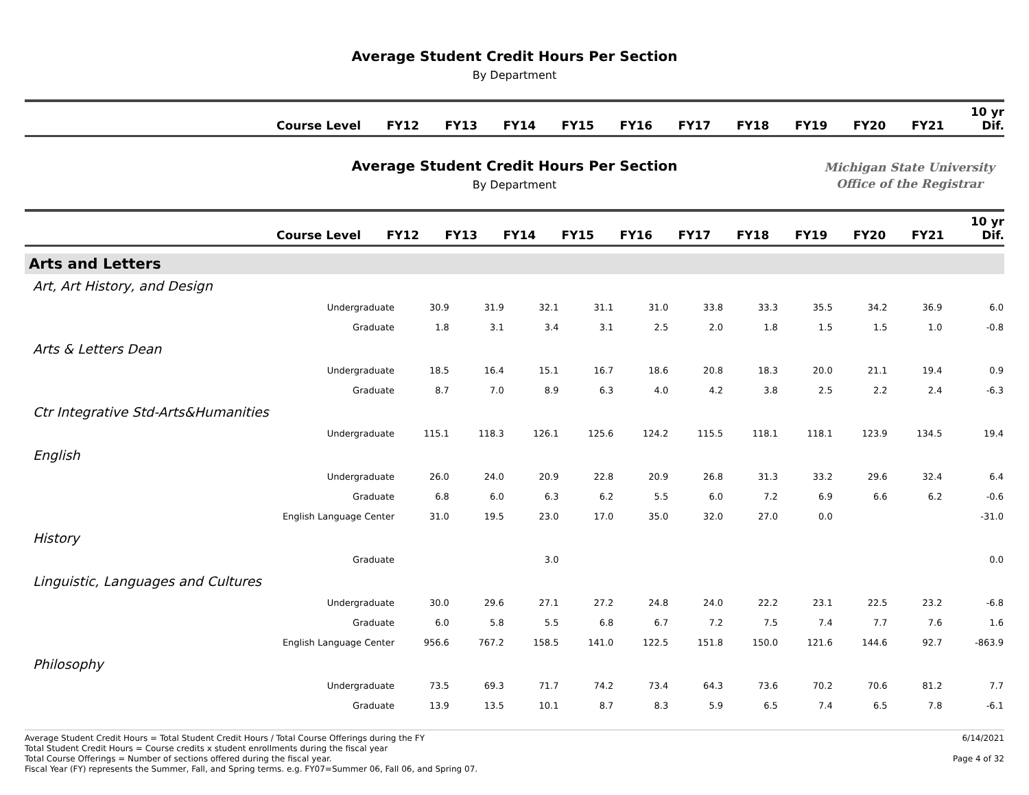Average Student Credit Hours Per Section
By Department
| Course Level | FY12 | FY13 | FY14 | FY15 | FY16 | FY17 | FY18 | FY19 | FY20 | FY21 | 10 yr Dif. |
| --- | --- | --- | --- | --- | --- | --- | --- | --- | --- | --- | --- |
Average Student Credit Hours Per Section
By Department
Michigan State University
Office of the Registrar
| Course Level | FY12 | FY13 | FY14 | FY15 | FY16 | FY17 | FY18 | FY19 | FY20 | FY21 | 10 yr Dif. |
| --- | --- | --- | --- | --- | --- | --- | --- | --- | --- | --- | --- |
| Arts and Letters | | | | | | | | | | | |
| Art, Art History, and Design | | | | | | | | | | | |
| Undergraduate | 30.9 | 31.9 | 32.1 | 31.1 | 31.0 | 33.8 | 33.3 | 35.5 | 34.2 | 36.9 | 6.0 |
| Graduate | 1.8 | 3.1 | 3.4 | 3.1 | 2.5 | 2.0 | 1.8 | 1.5 | 1.5 | 1.0 | -0.8 |
| Arts & Letters Dean | | | | | | | | | | | |
| Undergraduate | 18.5 | 16.4 | 15.1 | 16.7 | 18.6 | 20.8 | 18.3 | 20.0 | 21.1 | 19.4 | 0.9 |
| Graduate | 8.7 | 7.0 | 8.9 | 6.3 | 4.0 | 4.2 | 3.8 | 2.5 | 2.2 | 2.4 | -6.3 |
| Ctr Integrative Std-Arts&Humanities | | | | | | | | | | | |
| Undergraduate | 115.1 | 118.3 | 126.1 | 125.6 | 124.2 | 115.5 | 118.1 | 118.1 | 123.9 | 134.5 | 19.4 |
| English | | | | | | | | | | | |
| Undergraduate | 26.0 | 24.0 | 20.9 | 22.8 | 20.9 | 26.8 | 31.3 | 33.2 | 29.6 | 32.4 | 6.4 |
| Graduate | 6.8 | 6.0 | 6.3 | 6.2 | 5.5 | 6.0 | 7.2 | 6.9 | 6.6 | 6.2 | -0.6 |
| English Language Center | 31.0 | 19.5 | 23.0 | 17.0 | 35.0 | 32.0 | 27.0 | 0.0 | | | -31.0 |
| History | | | | | | | | | | | |
| Graduate | | | 3.0 | | | | | | | | 0.0 |
| Linguistic, Languages and Cultures | | | | | | | | | | | |
| Undergraduate | 30.0 | 29.6 | 27.1 | 27.2 | 24.8 | 24.0 | 22.2 | 23.1 | 22.5 | 23.2 | -6.8 |
| Graduate | 6.0 | 5.8 | 5.5 | 6.8 | 6.7 | 7.2 | 7.5 | 7.4 | 7.7 | 7.6 | 1.6 |
| English Language Center | 956.6 | 767.2 | 158.5 | 141.0 | 122.5 | 151.8 | 150.0 | 121.6 | 144.6 | 92.7 | -863.9 |
| Philosophy | | | | | | | | | | | |
| Undergraduate | 73.5 | 69.3 | 71.7 | 74.2 | 73.4 | 64.3 | 73.6 | 70.2 | 70.6 | 81.2 | 7.7 |
| Graduate | 13.9 | 13.5 | 10.1 | 8.7 | 8.3 | 5.9 | 6.5 | 7.4 | 6.5 | 7.8 | -6.1 |
Average Student Credit Hours = Total Student Credit Hours / Total Course Offerings during the FY
Total Student Credit Hours = Course credits x student enrollments during the fiscal year
Total Course Offerings = Number of sections offered during the fiscal year.
Fiscal Year (FY) represents the Summer, Fall, and Spring terms. e.g. FY07=Summer 06, Fall 06, and Spring 07.
6/14/2021
Page 4 of 32